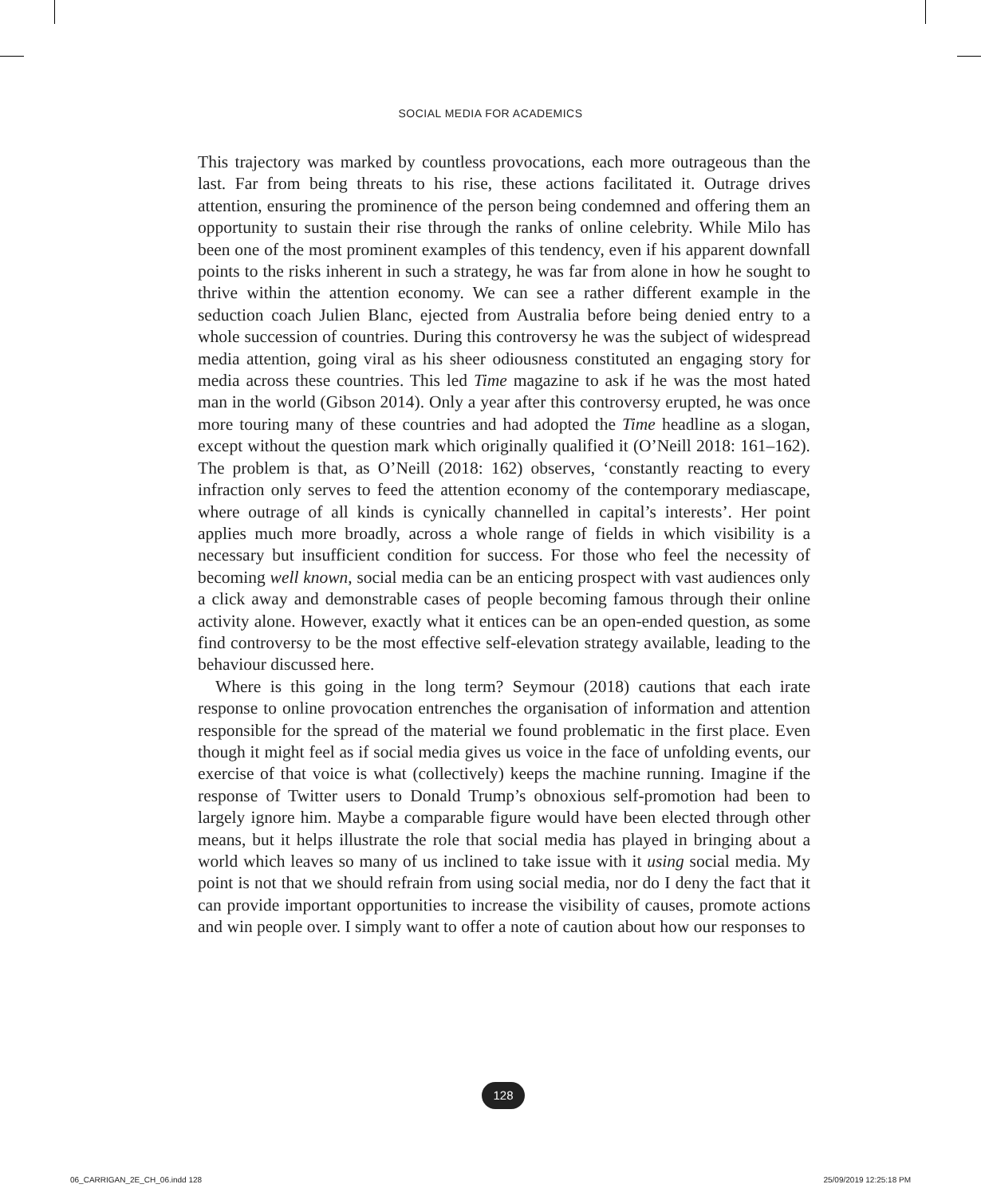SOCIAL MEDIA FOR ACADEMICS
This trajectory was marked by countless provocations, each more outrageous than the last. Far from being threats to his rise, these actions facilitated it. Outrage drives attention, ensuring the prominence of the person being condemned and offering them an opportunity to sustain their rise through the ranks of online celebrity. While Milo has been one of the most prominent examples of this tendency, even if his apparent downfall points to the risks inherent in such a strategy, he was far from alone in how he sought to thrive within the attention economy. We can see a rather different example in the seduction coach Julien Blanc, ejected from Australia before being denied entry to a whole succession of countries. During this controversy he was the subject of widespread media attention, going viral as his sheer odiousness constituted an engaging story for media across these countries. This led Time magazine to ask if he was the most hated man in the world (Gibson 2014). Only a year after this controversy erupted, he was once more touring many of these countries and had adopted the Time headline as a slogan, except without the question mark which originally qualified it (O’Neill 2018: 161–162). The problem is that, as O’Neill (2018: 162) observes, ‘constantly reacting to every infraction only serves to feed the attention economy of the contemporary mediascape, where outrage of all kinds is cynically channelled in capital’s interests’. Her point applies much more broadly, across a whole range of fields in which visibility is a necessary but insufficient condition for success. For those who feel the necessity of becoming well known, social media can be an enticing prospect with vast audiences only a click away and demonstrable cases of people becoming famous through their online activity alone. However, exactly what it entices can be an open-ended question, as some find controversy to be the most effective self-elevation strategy available, leading to the behaviour discussed here.
Where is this going in the long term? Seymour (2018) cautions that each irate response to online provocation entrenches the organisation of information and attention responsible for the spread of the material we found problematic in the first place. Even though it might feel as if social media gives us voice in the face of unfolding events, our exercise of that voice is what (collectively) keeps the machine running. Imagine if the response of Twitter users to Donald Trump’s obnoxious self-promotion had been to largely ignore him. Maybe a comparable figure would have been elected through other means, but it helps illustrate the role that social media has played in bringing about a world which leaves so many of us inclined to take issue with it using social media. My point is not that we should refrain from using social media, nor do I deny the fact that it can provide important opportunities to increase the visibility of causes, promote actions and win people over. I simply want to offer a note of caution about how our responses to
128
06_CARRIGAN_2E_CH_06.indd 128 25/09/2019 12:25:18 PM